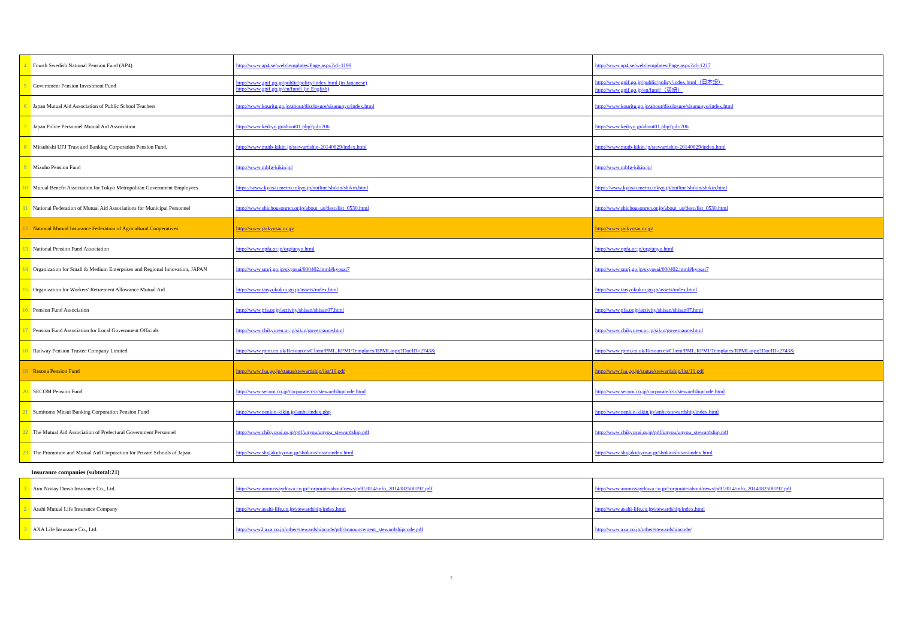| 4 | Fourth Swedish National Pension Fund (AP4) | http://www.ap4.se/web/templates/Page.aspx?id=1199 | http://www.ap4.se/web/templates/Page.aspx?id=1217 |
| 5 | Government Pension Investment Fund | http://www.gpif.go.jp/public/policy/index.html (in Japanese) http://www.gpif.go.jp/en/fund/ (in English) | http://www.gpif.go.jp/public/policy/index.html（日本語） http://www.gpif.go.jp/en/fund/（英語） |
| 6 | Japan Mutual Aid Association of Public School Teachers | http://www.kouritu.go.jp/about/disclosure/sisanunyo/index.html | http://www.kouritu.go.jp/about/disclosure/sisanunyo/index.html |
| 7 | Japan Police Personnel Mutual Aid Association | http://www.keikyo.jp/about01.php?jnl=706 | http://www.keikyo.jp/about01.php?jnl=706 |
| 8 | Mitsubishi UFJ Trust and Banking Corporation Pension Fund. | http://www.mutb-kikin.jp/stewardship-20140829/index.html | http://www.mutb-kikin.jp/stewardship-20140829/index.html |
| 9 | Mizuho Pension Fund | http://www.mhfg-kikin.jp/ | http://www.mhfg-kikin.jp/ |
| 10 | Mutual Benefit Association for Tokyo Metropolitan Government Employees | https://www.kyosai.metro.tokyo.jp/outline/shikin/shikin.html | https://www.kyosai.metro.tokyo.jp/outline/shikin/shikin.html |
| 11 | National Federation of Mutual Aid Associations for Municipal Personnel | http://www.shichousonren.or.jp/about_us/desc/list_0530.html | http://www.shichousonren.or.jp/about_us/desc/list_0530.html |
| 12 | National Mutual Insurance Federation of Agricultural Cooperatives | http://www.ja-kyosai.or.jp/ | http://www.ja-kyosai.or.jp/ |
| 13 | National Pension Fund Association | http://www.npfa.or.jp/org/unyo.html | http://www.npfa.or.jp/org/unyo.html |
| 14 | Organization for Small & Medium Enterprises and Regional Innovation, JAPAN | http://www.smrj.go.jp/skyosai/000402.html#kyosai7 | http://www.smrj.go.jp/skyosai/000402.html#kyosai7 |
| 15 | Organization for Workers' Retirement Allowance Mutual Aid | http://www.taisyokukin.go.jp/assets/index.html | http://www.taisyokukin.go.jp/assets/index.html |
| 16 | Pension Fund Association | http://www.pfa.or.jp/activity/shisan/shisan07.html | http://www.pfa.or.jp/activity/shisan/shisan07.html |
| 17 | Pension Fund Association for Local Government Officials | http://www.chikyoren.or.jp/sikin/governance.html | http://www.chikyoren.or.jp/sikin/governance.html |
| 18 | Railway Pension Trustee Company Limited | http://www.rpmi.co.uk/Resources/Client/PML.RPMI/Templates/RPMLaspx?DocID=2743& | http://www.rpmi.co.uk/Resources/Client/PML.RPMI/Templates/RPMLaspx?DocID=2743& |
| 19 | Resona Pension Fund | http://www.fsa.go.jp/status/stewardship/list/10.pdf | http://www.fsa.go.jp/status/stewardship/list/10.pdf |
| 20 | SECOM Pension Fund | http://www.secom.co.jp/corporate/csr/stewardshipcode.html | http://www.secom.co.jp/corporate/csr/stewardshipcode.html |
| 21 | Sumitomo Mitsui Banking Corporation Pension Fund | http://www.nenkin-kikin.jp/smbc/index.php | http://www.nenkin-kikin.jp/smbc/stewardship/index.html |
| 22 | The Mutual Aid Association of Prefectural Government Personnel | http://www.chikyosai.or.jp/pdf/unyou/unyou_stewardship.pdf | http://www.chikyosai.or.jp/pdf/unyou/unyou_stewardship.pdf |
| 23 | The Promotion and Mutual Aid Corporation for Private Schools of Japan | http://www.shigakukyosai.jp/shokai/shisan/index.html | http://www.shigakukyosai.jp/shokai/shisan/index.html |
Insurance companies (subtotal:21)
| 1 | Aioi Nissay Dowa Insurance Co., Ltd. | http://www.aioinissaydowa.co.jp/corporate/about/news/pdf/2014/info_2014082500192.pdf | http://www.aioinissaydowa.co.jp/corporate/about/news/pdf/2014/info_2014082500192.pdf |
| 2 | Asahi Mutual Life Insurance Company | http://www.asahi-life.co.jp/stewardship/index.html | http://www.asahi-life.co.jp/stewardship/index.html |
| 3 | AXA Life Insurance Co., Ltd. | http://www2.axa.co.jp/other/stewardshipcode/pdf/announcement_stewardshipcode.pdf | http://www.axa.co.jp/other/stewardshipcode/ |
7